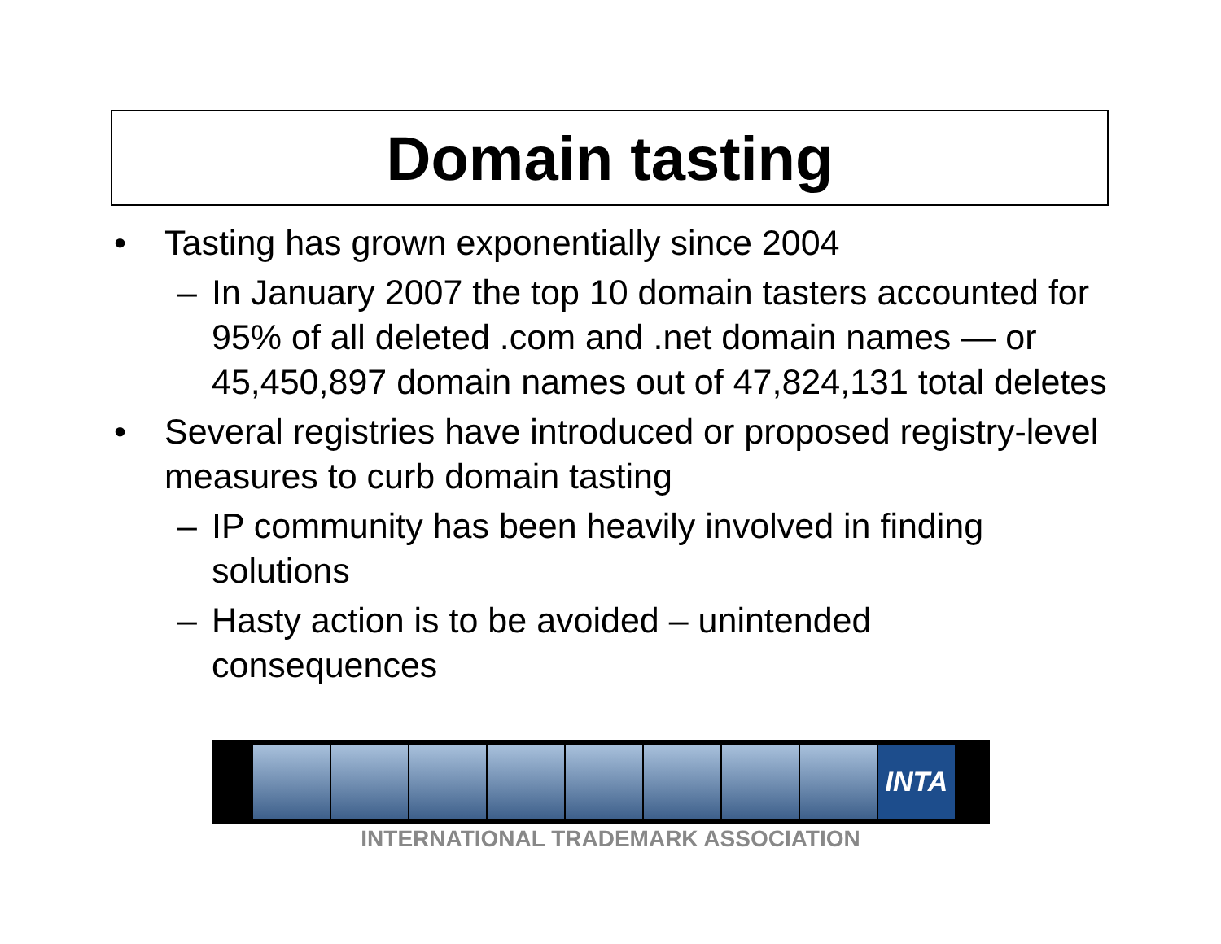Domain tasting
• Tasting has grown exponentially since 2004
– In January 2007 the top 10 domain tasters accounted for 95% of all deleted .com and .net domain names — or 45,450,897 domain names out of 47,824,131 total deletes
• Several registries have introduced or proposed registry-level measures to curb domain tasting
– IP community has been heavily involved in finding solutions
– Hasty action is to be avoided – unintended
consequences
INTA
INTERNATIONAL TRADEMARK ASSOCIATION